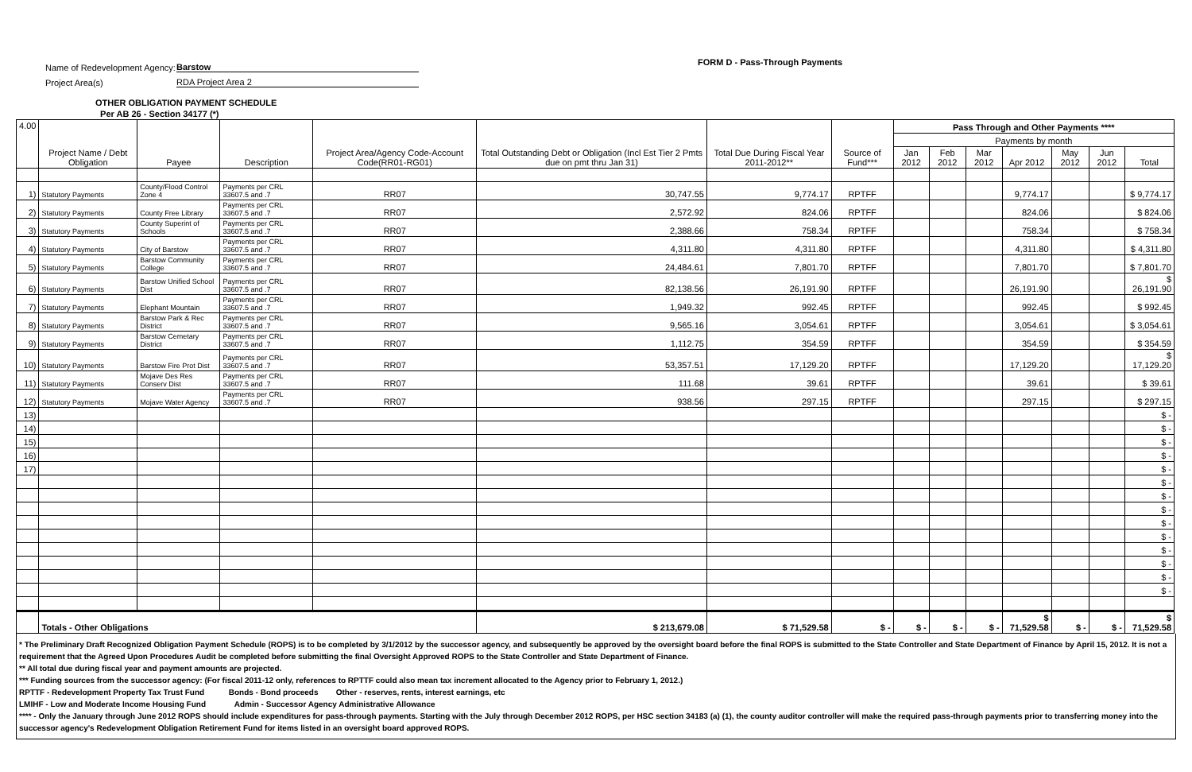Name of Redevelopment Agency: Barstow
Project Area(s) RDA Project Area 2
FORM D - Pass-Through Payments
OTHER OBLIGATION PAYMENT SCHEDULE
Per AB 26 - Section 34177 (*)
| 4.00 | Project Name / Debt Obligation | Payee | Description | Project Area/Agency Code-Account Code(RR01-RG01) | Total Outstanding Debt or Obligation (Incl Est Tier 2 Pmts due on pmt thru Jan 31) | Total Due During Fiscal Year 2011-2012** | Source of Fund*** | Pass Through and Other Payments **** | | | | | | |
| --- | --- | --- | --- | --- | --- | --- | --- | --- | --- | --- | --- | --- | --- | --- |
| | | | | | | | | Payments by month | | | | | | |
| | | | | | | | | Jan 2012 | Feb 2012 | Mar 2012 | Apr 2012 | May 2012 | Jun 2012 | Total |
| 1) | Statutory Payments | County/Flood Control Zone 4 | Payments per CRL 33607.5 and .7 | RR07 | 30,747.55 | 9,774.17 | RPTFF | | | | 9,774.17 | | | $ 9,774.17 |
| 2) | Statutory Payments | County Free Library | Payments per CRL 33607.5 and .7 | RR07 | 2,572.92 | 824.06 | RPTFF | | | | 824.06 | | | $ 824.06 |
| 3) | Statutory Payments | County Superint of Schools | Payments per CRL 33607.5 and .7 | RR07 | 2,388.66 | 758.34 | RPTFF | | | | 758.34 | | | $ 758.34 |
| 4) | Statutory Payments | City of Barstow | Payments per CRL 33607.5 and .7 | RR07 | 4,311.80 | 4,311.80 | RPTFF | | | | 4,311.80 | | | $ 4,311.80 |
| 5) | Statutory Payments | Barstow Community College | Payments per CRL 33607.5 and .7 | RR07 | 24,484.61 | 7,801.70 | RPTFF | | | | 7,801.70 | | | $ 7,801.70 |
| 6) | Statutory Payments | Barstow Unified School Dist | Payments per CRL 33607.5 and .7 | RR07 | 82,138.56 | 26,191.90 | RPTFF | | | | 26,191.90 | | | $ 26,191.90 |
| 7) | Statutory Payments | Elephant Mountain | Payments per CRL 33607.5 and .7 | RR07 | 1,949.32 | 992.45 | RPTFF | | | | 992.45 | | | $ 992.45 |
| 8) | Statutory Payments | Barstow Park & Rec District | Payments per CRL 33607.5 and .7 | RR07 | 9,565.16 | 3,054.61 | RPTFF | | | | 3,054.61 | | | $ 3,054.61 |
| 9) | Statutory Payments | Barstow Cemetary District | Payments per CRL 33607.5 and .7 | RR07 | 1,112.75 | 354.59 | RPTFF | | | | 354.59 | | | $ 354.59 |
| 10) | Statutory Payments | Barstow Fire Prot Dist | Payments per CRL 33607.5 and .7 | RR07 | 53,357.51 | 17,129.20 | RPTFF | | | | 17,129.20 | | | $ 17,129.20 |
| 11) | Statutory Payments | Mojave Des Res Conserv Dist | Payments per CRL 33607.5 and .7 | RR07 | 111.68 | 39.61 | RPTFF | | | | 39.61 | | | $ 39.61 |
| 12) | Statutory Payments | Mojave Water Agency | Payments per CRL 33607.5 and .7 | RR07 | 938.56 | 297.15 | RPTFF | | | | 297.15 | | | $ 297.15 |
| 13) | | | | | | | | | | | | | | $ - |
| 14) | | | | | | | | | | | | | | $ - |
| 15) | | | | | | | | | | | | | | $ - |
| 16) | | | | | | | | | | | | | | $ - |
| 17) | | | | | | | | | | | | | | $ - |
| | | | | | | | | | | | | | | $ - |
| | | | | | | | | | | | | | | $ - |
| | | | | | | | | | | | | | | $ - |
| | | | | | | | | | | | | | | $ - |
| | | | | | | | | | | | | | | $ - |
| | | | | | | | | | | | | | | $ - |
| | | | | | | | | | | | | | | $ - |
| | | | | | | | | | | | | | | $ - |
| | | | | | | | | | | | | | | $ - |
| | Totals - Other Obligations | | | | $ 213,679.08 | $ 71,529.58 | $ - | $ - | $ - | $ - | $ 71,529.58 | $ - | $ - | $ 71,529.58 |
* The Preliminary Draft Recognized Obligation Payment Schedule (ROPS) is to be completed by 3/1/2012 by the successor agency, and subsequently be approved by the oversight board before the final ROPS is submitted to the State Controller and State Department of Finance by April 15, 2012. It is not a requirement that the Agreed Upon Procedures Audit be completed before submitting the final Oversight Approved ROPS to the State Controller and State Department of Finance.
** All total due during fiscal year and payment amounts are projected.
*** Funding sources from the successor agency: (For fiscal 2011-12 only, references to RPTTF could also mean tax increment allocated to the Agency prior to February 1, 2012.)
RPTTF - Redevelopment Property Tax Trust Fund Bonds - Bond proceeds Other - reserves, rents, interest earnings, etc
LMIHF - Low and Moderate Income Housing Fund Admin - Successor Agency Administrative Allowance
**** - Only the January through June 2012 ROPS should include expenditures for pass-through payments. Starting with the July through December 2012 ROPS, per HSC section 34183 (a) (1), the county auditor controller will make the required pass-through payments prior to transferring money into the successor agency's Redevelopment Obligation Retirement Fund for items listed in an oversight board approved ROPS.